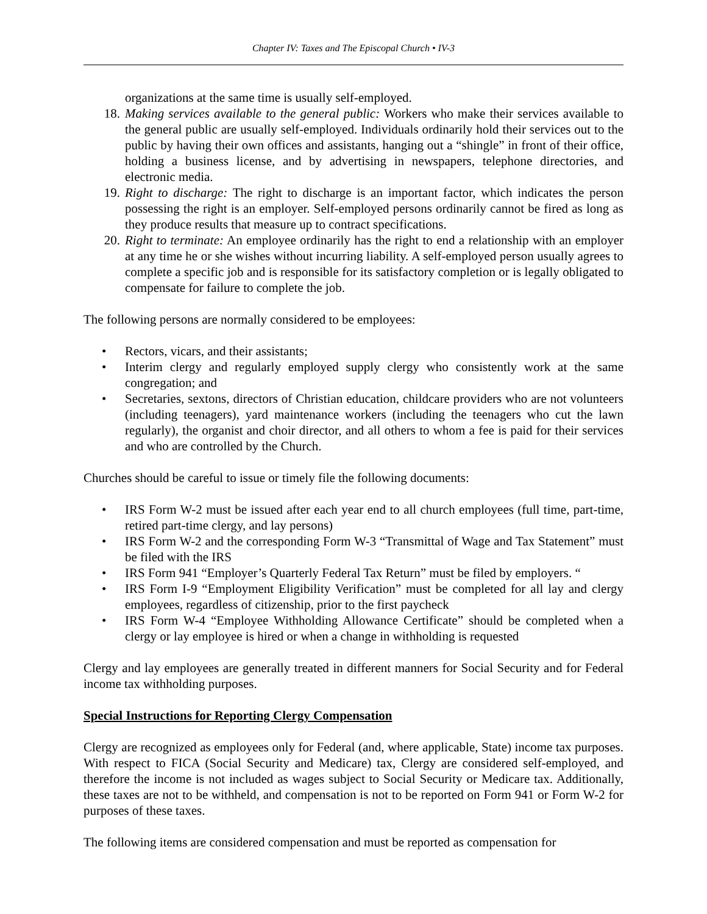Chapter IV: Taxes and The Episcopal Church • IV-3
organizations at the same time is usually self-employed.
18. Making services available to the general public: Workers who make their services available to the general public are usually self-employed. Individuals ordinarily hold their services out to the public by having their own offices and assistants, hanging out a “shingle” in front of their office, holding a business license, and by advertising in newspapers, telephone directories, and electronic media.
19. Right to discharge: The right to discharge is an important factor, which indicates the person possessing the right is an employer. Self-employed persons ordinarily cannot be fired as long as they produce results that measure up to contract specifications.
20. Right to terminate: An employee ordinarily has the right to end a relationship with an employer at any time he or she wishes without incurring liability. A self-employed person usually agrees to complete a specific job and is responsible for its satisfactory completion or is legally obligated to compensate for failure to complete the job.
The following persons are normally considered to be employees:
• Rectors, vicars, and their assistants;
• Interim clergy and regularly employed supply clergy who consistently work at the same congregation; and
• Secretaries, sextons, directors of Christian education, childcare providers who are not volunteers (including teenagers), yard maintenance workers (including the teenagers who cut the lawn regularly), the organist and choir director, and all others to whom a fee is paid for their services and who are controlled by the Church.
Churches should be careful to issue or timely file the following documents:
• IRS Form W-2 must be issued after each year end to all church employees (full time, part-time, retired part-time clergy, and lay persons)
• IRS Form W-2 and the corresponding Form W-3 “Transmittal of Wage and Tax Statement” must be filed with the IRS
• IRS Form 941 “Employer’s Quarterly Federal Tax Return” must be filed by employers. “
• IRS Form I-9 “Employment Eligibility Verification” must be completed for all lay and clergy employees, regardless of citizenship, prior to the first paycheck
• IRS Form W-4 “Employee Withholding Allowance Certificate” should be completed when a clergy or lay employee is hired or when a change in withholding is requested
Clergy and lay employees are generally treated in different manners for Social Security and for Federal income tax withholding purposes.
Special Instructions for Reporting Clergy Compensation
Clergy are recognized as employees only for Federal (and, where applicable, State) income tax purposes. With respect to FICA (Social Security and Medicare) tax, Clergy are considered self-employed, and therefore the income is not included as wages subject to Social Security or Medicare tax. Additionally, these taxes are not to be withheld, and compensation is not to be reported on Form 941 or Form W-2 for purposes of these taxes.
The following items are considered compensation and must be reported as compensation for